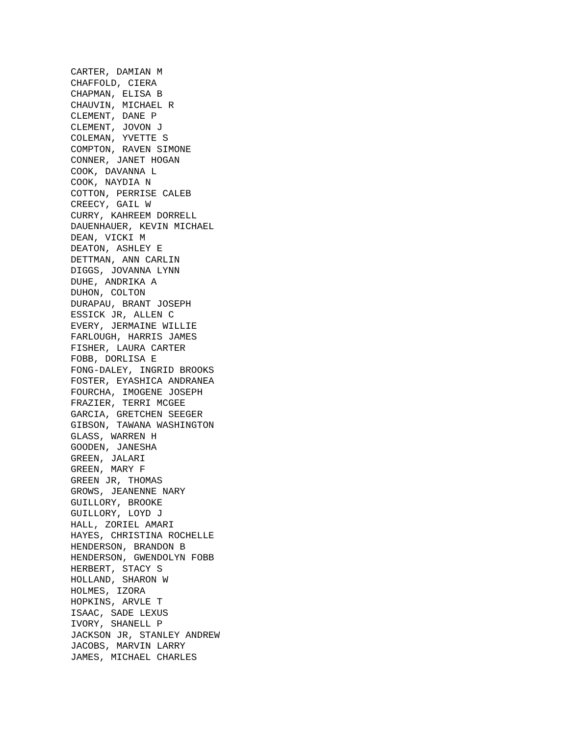CARTER, DAMIAN M CHAFFOLD, CIERA CHAPMAN, ELISA B CHAUVIN, MICHAEL R CLEMENT, DANE P CLEMENT, JOVON J COLEMAN, YVETTE S COMPTON, RAVEN SIMONE CONNER, JANET HOGAN COOK, DAVANNA L COOK, NAYDIA N COTTON, PERRISE CALEB CREECY, GAIL W CURRY, KAHREEM DORRELL DAUENHAUER, KEVIN MICHAEL DEAN, VICKI M DEATON, ASHLEY E DETTMAN, ANN CARLIN DIGGS, JOVANNA LYNN DUHE, ANDRIKA A DUHON, COLTON DURAPAU, BRANT JOSEPH ESSICK JR, ALLEN C EVERY, JERMAINE WILLIE FARLOUGH, HARRIS JAMES FISHER, LAURA CARTER FOBB, DORLISA E FONG-DALEY, INGRID BROOKS FOSTER, EYASHICA ANDRANEA FOURCHA, IMOGENE JOSEPH FRAZIER, TERRI MCGEE GARCIA, GRETCHEN SEEGER GIBSON, TAWANA WASHINGTON GLASS, WARREN H GOODEN, JANESHA GREEN, JALARI GREEN, MARY F GREEN JR, THOMAS GROWS, JEANENNE NARY GUILLORY, BROOKE GUILLORY, LOYD J HALL, ZORIEL AMARI HAYES, CHRISTINA ROCHELLE HENDERSON, BRANDON B HENDERSON, GWENDOLYN FOBB HERBERT, STACY S HOLLAND, SHARON W HOLMES, IZORA HOPKINS, ARVLE T ISAAC, SADE LEXUS IVORY, SHANELL P JACKSON JR, STANLEY ANDREW JACOBS, MARVIN LARRY JAMES, MICHAEL CHARLES